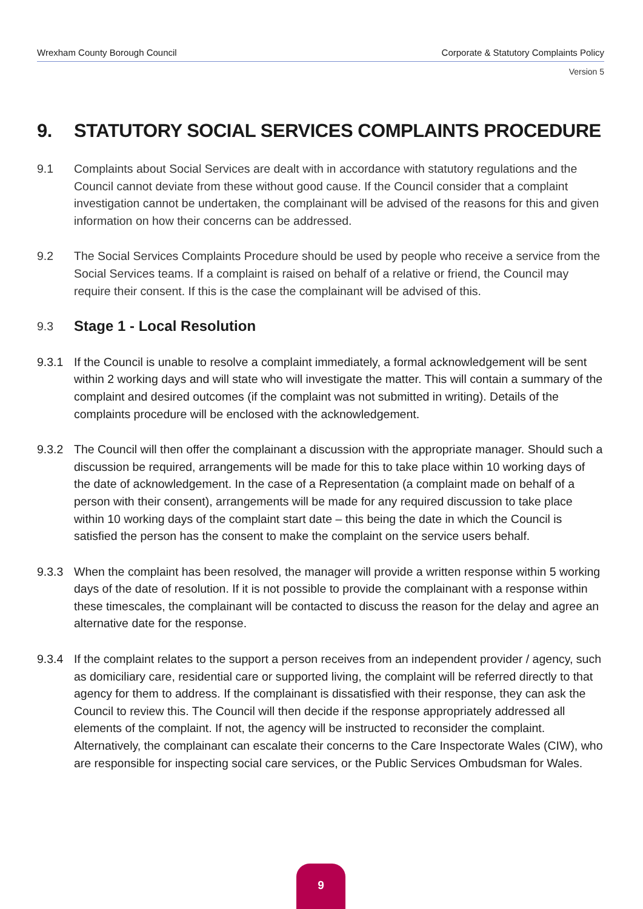Wrexham County Borough Council Corporate & Statutory Complaints Policy
Version 5
9. STATUTORY SOCIAL SERVICES COMPLAINTS PROCEDURE
9.1 Complaints about Social Services are dealt with in accordance with statutory regulations and the Council cannot deviate from these without good cause. If the Council consider that a complaint investigation cannot be undertaken, the complainant will be advised of the reasons for this and given information on how their concerns can be addressed.
9.2 The Social Services Complaints Procedure should be used by people who receive a service from the Social Services teams. If a complaint is raised on behalf of a relative or friend, the Council may require their consent. If this is the case the complainant will be advised of this.
9.3
Stage 1 - Local Resolution
9.3.1 If the Council is unable to resolve a complaint immediately, a formal acknowledgement will be sent within 2 working days and will state who will investigate the matter. This will contain a summary of the complaint and desired outcomes (if the complaint was not submitted in writing). Details of the complaints procedure will be enclosed with the acknowledgement.
9.3.2 The Council will then offer the complainant a discussion with the appropriate manager. Should such a discussion be required, arrangements will be made for this to take place within 10 working days of the date of acknowledgement. In the case of a Representation (a complaint made on behalf of a person with their consent), arrangements will be made for any required discussion to take place within 10 working days of the complaint start date – this being the date in which the Council is satisfied the person has the consent to make the complaint on the service users behalf.
9.3.3 When the complaint has been resolved, the manager will provide a written response within 5 working days of the date of resolution. If it is not possible to provide the complainant with a response within these timescales, the complainant will be contacted to discuss the reason for the delay and agree an alternative date for the response.
9.3.4 If the complaint relates to the support a person receives from an independent provider / agency, such as domiciliary care, residential care or supported living, the complaint will be referred directly to that agency for them to address. If the complainant is dissatisfied with their response, they can ask the Council to review this. The Council will then decide if the response appropriately addressed all elements of the complaint. If not, the agency will be instructed to reconsider the complaint. Alternatively, the complainant can escalate their concerns to the Care Inspectorate Wales (CIW), who are responsible for inspecting social care services, or the Public Services Ombudsman for Wales.
9